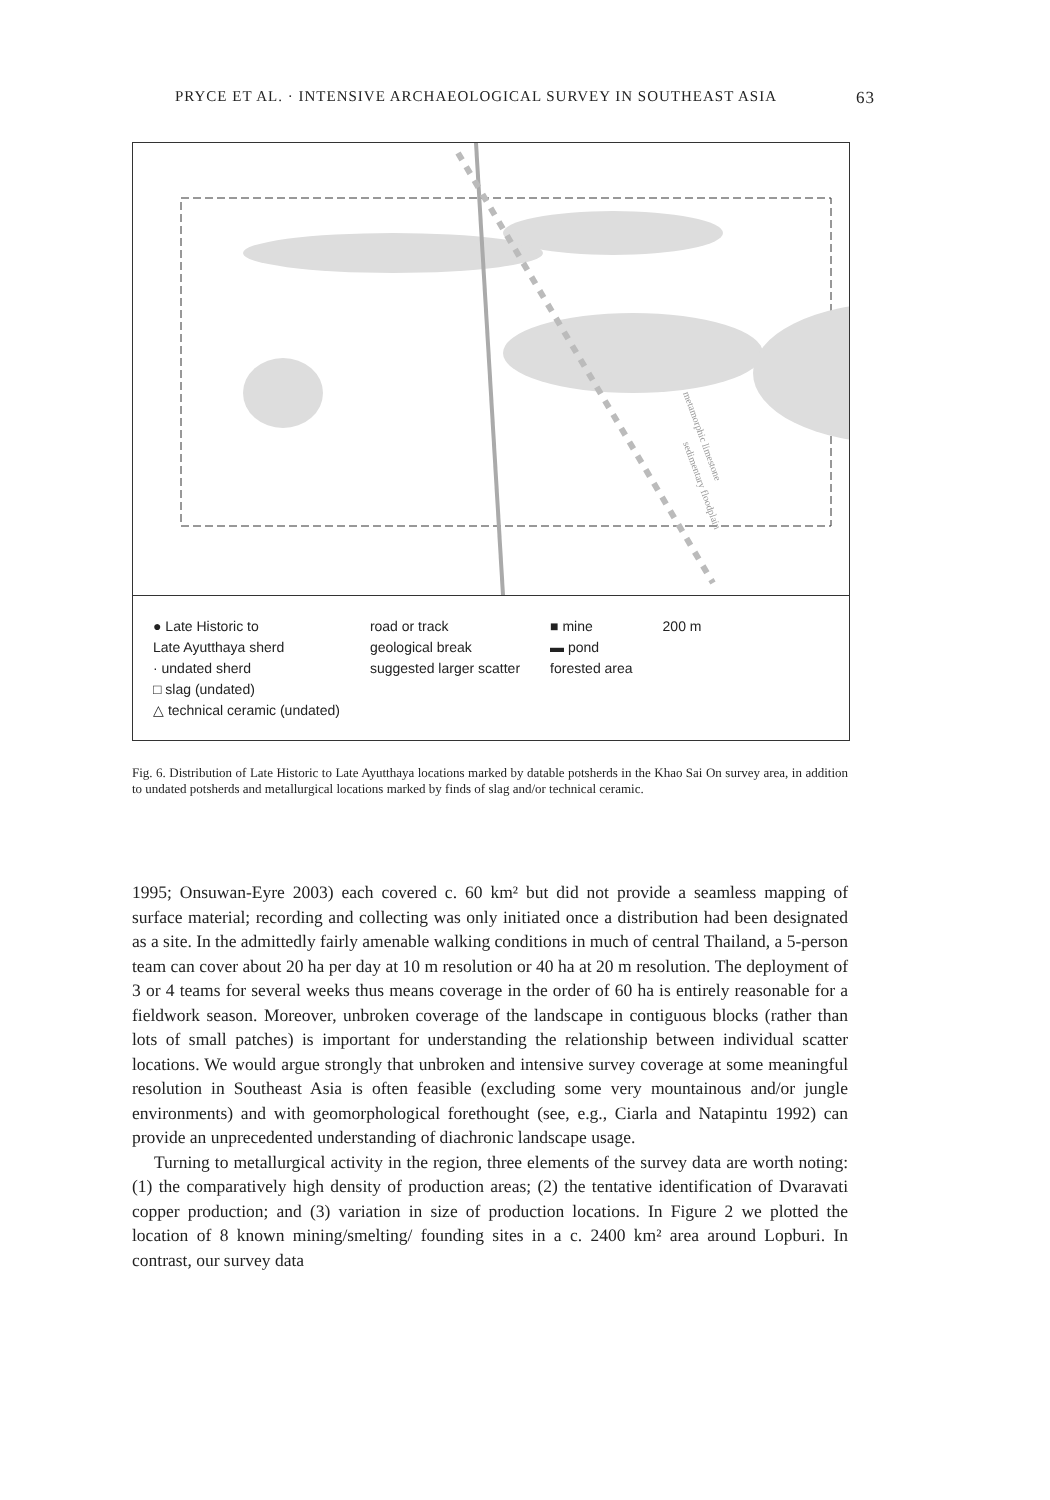PRYCE ET AL. · INTENSIVE ARCHAEOLOGICAL SURVEY IN SOUTHEAST ASIA 63
sedimentary floodplain
metamorphic limestone
● Late Historic to
Late Ayutthaya sherd
· undated sherd
□ slag (undated)
△ technical ceramic (undated)
road or track
geological break
suggested larger scatter
■ mine
▬ pond
forested area
200 m
Fig. 6. Distribution of Late Historic to Late Ayutthaya locations marked by datable potsherds in the Khao Sai On survey area, in addition to undated potsherds and metallurgical locations marked by finds of slag and/or technical ceramic.
1995; Onsuwan-Eyre 2003) each covered c. 60 km² but did not provide a seamless mapping of surface material; recording and collecting was only initiated once a distribution had been designated as a site. In the admittedly fairly amenable walking conditions in much of central Thailand, a 5-person team can cover about 20 ha per day at 10 m resolution or 40 ha at 20 m resolution. The deployment of 3 or 4 teams for several weeks thus means coverage in the order of 60 ha is entirely reasonable for a fieldwork season. Moreover, unbroken coverage of the landscape in contiguous blocks (rather than lots of small patches) is important for understanding the relationship between individual scatter locations. We would argue strongly that unbroken and intensive survey coverage at some meaningful resolution in Southeast Asia is often feasible (excluding some very mountainous and/or jungle environments) and with geomorphological forethought (see, e.g., Ciarla and Natapintu 1992) can provide an unprecedented understanding of diachronic landscape usage.
Turning to metallurgical activity in the region, three elements of the survey data are worth noting: (1) the comparatively high density of production areas; (2) the tentative identification of Dvaravati copper production; and (3) variation in size of production locations. In Figure 2 we plotted the location of 8 known mining/smelting/ founding sites in a c. 2400 km² area around Lopburi. In contrast, our survey data